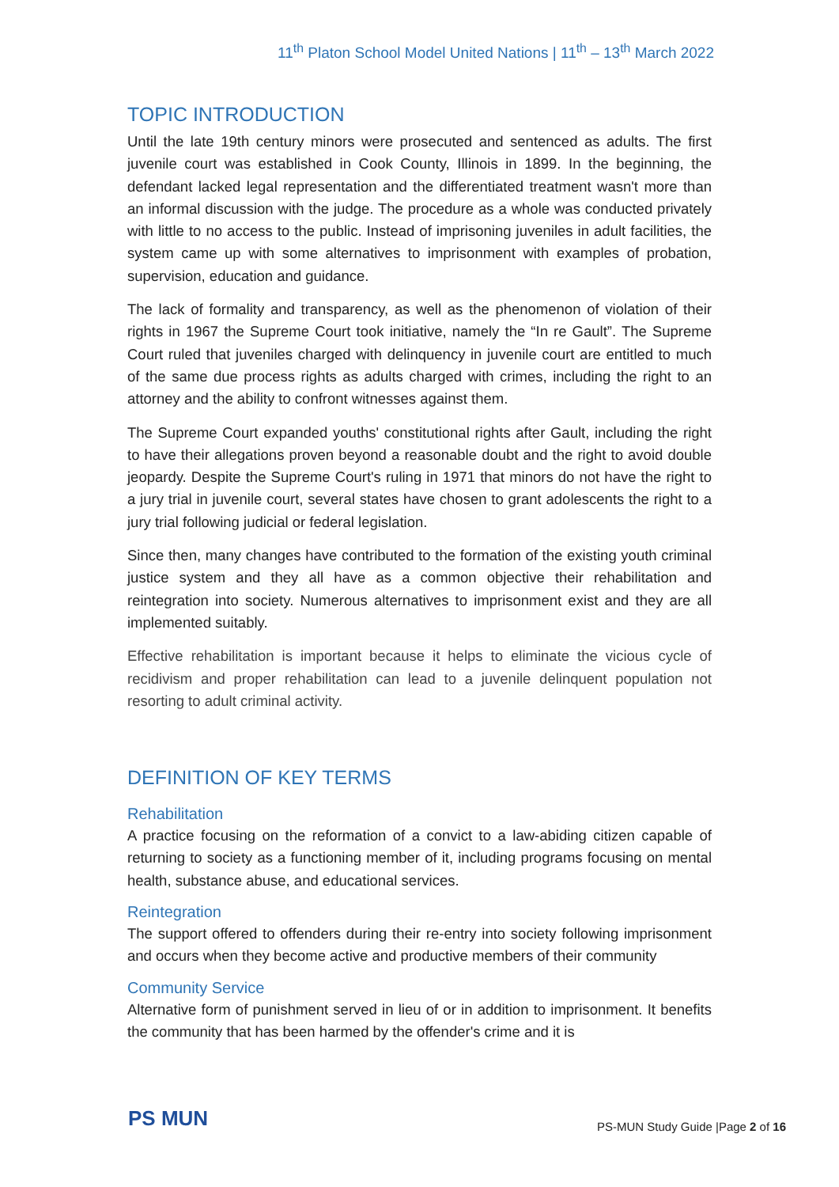11<sup>th</sup> Platon School Model United Nations | 11<sup>th</sup> – 13<sup>th</sup> March 2022
TOPIC INTRODUCTION
Until the late 19th century minors were prosecuted and sentenced as adults. The first juvenile court was established in Cook County, Illinois in 1899. In the beginning, the defendant lacked legal representation and the differentiated treatment wasn't more than an informal discussion with the judge. The procedure as a whole was conducted privately with little to no access to the public. Instead of imprisoning juveniles in adult facilities, the system came up with some alternatives to imprisonment with examples of probation, supervision, education and guidance.
The lack of formality and transparency, as well as the phenomenon of violation of their rights in 1967 the Supreme Court took initiative, namely the “In re Gault”. The Supreme Court ruled that juveniles charged with delinquency in juvenile court are entitled to much of the same due process rights as adults charged with crimes, including the right to an attorney and the ability to confront witnesses against them.
The Supreme Court expanded youths' constitutional rights after Gault, including the right to have their allegations proven beyond a reasonable doubt and the right to avoid double jeopardy. Despite the Supreme Court's ruling in 1971 that minors do not have the right to a jury trial in juvenile court, several states have chosen to grant adolescents the right to a jury trial following judicial or federal legislation.
Since then, many changes have contributed to the formation of the existing youth criminal justice system and they all have as a common objective their rehabilitation and reintegration into society. Numerous alternatives to imprisonment exist and they are all implemented suitably.
Effective rehabilitation is important because it helps to eliminate the vicious cycle of recidivism and proper rehabilitation can lead to a juvenile delinquent population not resorting to adult criminal activity.
DEFINITION OF KEY TERMS
Rehabilitation
A practice focusing on the reformation of a convict to a law-abiding citizen capable of returning to society as a functioning member of it, including programs focusing on mental health, substance abuse, and educational services.
Reintegration
The support offered to offenders during their re-entry into society following imprisonment and occurs when they become active and productive members of their community
Community Service
Alternative form of punishment served in lieu of or in addition to imprisonment. It benefits the community that has been harmed by the offender's crime and it is
PS MUN
PS-MUN Study Guide |Page 2 of 16